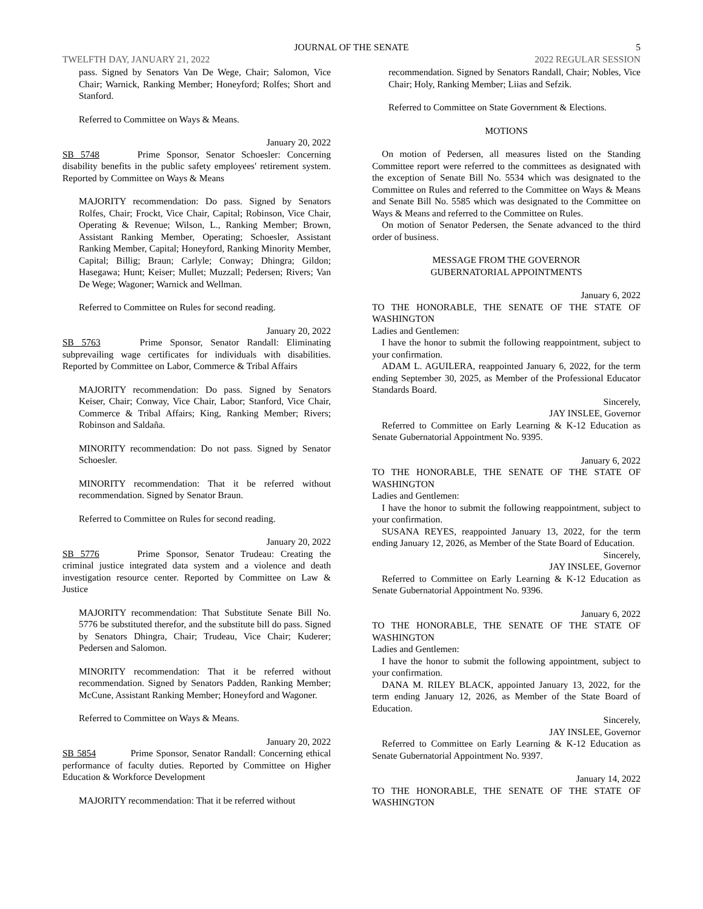JOURNAL OF THE SENATE 5
TWELFTH DAY, JANUARY 21, 2022 2022 REGULAR SESSION
pass. Signed by Senators Van De Wege, Chair; Salomon, Vice Chair; Warnick, Ranking Member; Honeyford; Rolfes; Short and Stanford.
Referred to Committee on Ways & Means.
January 20, 2022
SB 5748 Prime Sponsor, Senator Schoesler: Concerning disability benefits in the public safety employees' retirement system. Reported by Committee on Ways & Means
MAJORITY recommendation: Do pass. Signed by Senators Rolfes, Chair; Frockt, Vice Chair, Capital; Robinson, Vice Chair, Operating & Revenue; Wilson, L., Ranking Member; Brown, Assistant Ranking Member, Operating; Schoesler, Assistant Ranking Member, Capital; Honeyford, Ranking Minority Member, Capital; Billig; Braun; Carlyle; Conway; Dhingra; Gildon; Hasegawa; Hunt; Keiser; Mullet; Muzzall; Pedersen; Rivers; Van De Wege; Wagoner; Warnick and Wellman.
Referred to Committee on Rules for second reading.
January 20, 2022
SB 5763 Prime Sponsor, Senator Randall: Eliminating subprevailing wage certificates for individuals with disabilities. Reported by Committee on Labor, Commerce & Tribal Affairs
MAJORITY recommendation: Do pass. Signed by Senators Keiser, Chair; Conway, Vice Chair, Labor; Stanford, Vice Chair, Commerce & Tribal Affairs; King, Ranking Member; Rivers; Robinson and Saldaña.
MINORITY recommendation: Do not pass. Signed by Senator Schoesler.
MINORITY recommendation: That it be referred without recommendation. Signed by Senator Braun.
Referred to Committee on Rules for second reading.
January 20, 2022
SB 5776 Prime Sponsor, Senator Trudeau: Creating the criminal justice integrated data system and a violence and death investigation resource center. Reported by Committee on Law & Justice
MAJORITY recommendation: That Substitute Senate Bill No. 5776 be substituted therefor, and the substitute bill do pass. Signed by Senators Dhingra, Chair; Trudeau, Vice Chair; Kuderer; Pedersen and Salomon.
MINORITY recommendation: That it be referred without recommendation. Signed by Senators Padden, Ranking Member; McCune, Assistant Ranking Member; Honeyford and Wagoner.
Referred to Committee on Ways & Means.
January 20, 2022
SB 5854 Prime Sponsor, Senator Randall: Concerning ethical performance of faculty duties. Reported by Committee on Higher Education & Workforce Development
MAJORITY recommendation: That it be referred without
recommendation. Signed by Senators Randall, Chair; Nobles, Vice Chair; Holy, Ranking Member; Liias and Sefzik.
Referred to Committee on State Government & Elections.
MOTIONS
On motion of Pedersen, all measures listed on the Standing Committee report were referred to the committees as designated with the exception of Senate Bill No. 5534 which was designated to the Committee on Rules and referred to the Committee on Ways & Means and Senate Bill No. 5585 which was designated to the Committee on Ways & Means and referred to the Committee on Rules.
On motion of Senator Pedersen, the Senate advanced to the third order of business.
MESSAGE FROM THE GOVERNOR
GUBERNATORIAL APPOINTMENTS
January 6, 2022
TO THE HONORABLE, THE SENATE OF THE STATE OF WASHINGTON
Ladies and Gentlemen:
I have the honor to submit the following reappointment, subject to your confirmation.
ADAM L. AGUILERA, reappointed January 6, 2022, for the term ending September 30, 2025, as Member of the Professional Educator Standards Board.
Sincerely,
JAY INSLEE, Governor
Referred to Committee on Early Learning & K-12 Education as Senate Gubernatorial Appointment No. 9395.
January 6, 2022
TO THE HONORABLE, THE SENATE OF THE STATE OF WASHINGTON
Ladies and Gentlemen:
I have the honor to submit the following reappointment, subject to your confirmation.
SUSANA REYES, reappointed January 13, 2022, for the term ending January 12, 2026, as Member of the State Board of Education.
Sincerely,
JAY INSLEE, Governor
Referred to Committee on Early Learning & K-12 Education as Senate Gubernatorial Appointment No. 9396.
January 6, 2022
TO THE HONORABLE, THE SENATE OF THE STATE OF WASHINGTON
Ladies and Gentlemen:
I have the honor to submit the following appointment, subject to your confirmation.
DANA M. RILEY BLACK, appointed January 13, 2022, for the term ending January 12, 2026, as Member of the State Board of Education.
Sincerely,
JAY INSLEE, Governor
Referred to Committee on Early Learning & K-12 Education as Senate Gubernatorial Appointment No. 9397.
January 14, 2022
TO THE HONORABLE, THE SENATE OF THE STATE OF WASHINGTON